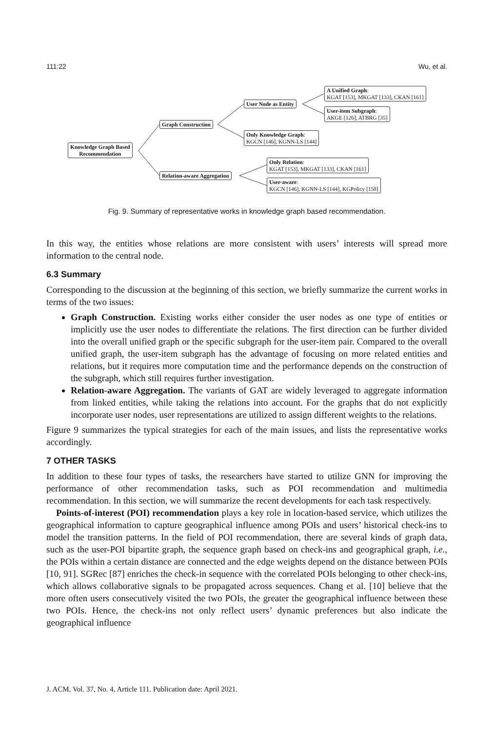111:22 Wu, et al.
Knowledge Graph Based
Recommendation
Graph Construction
Relation-aware Aggregation
User Node as Entity
Only Knowledge Graph:
KGCN [146], KGNN-LS [144]
A Unified Graph:
KGAT [153], MKGAT [133], CKAN [161]
User-item Subgraph:
AKGE [126], ATBRG [35]
Only Relation:
KGAT [153], MKGAT [133], CKAN [161]
User-aware:
KGCN [146], KGNN-LS [144], KGPolicy [158]
Fig. 9. Summary of representative works in knowledge graph based recommendation.
In this way, the entities whose relations are more consistent with users’ interests will spread more information to the central node.
6.3 Summary
Corresponding to the discussion at the beginning of this section, we briefly summarize the current works in terms of the two issues:
Graph Construction. Existing works either consider the user nodes as one type of entities or implicitly use the user nodes to differentiate the relations. The first direction can be further divided into the overall unified graph or the specific subgraph for the user-item pair. Compared to the overall unified graph, the user-item subgraph has the advantage of focusing on more related entities and relations, but it requires more computation time and the performance depends on the construction of the subgraph, which still requires further investigation.
Relation-aware Aggregation. The variants of GAT are widely leveraged to aggregate information from linked entities, while taking the relations into account. For the graphs that do not explicitly incorporate user nodes, user representations are utilized to assign different weights to the relations.
Figure 9 summarizes the typical strategies for each of the main issues, and lists the representative works accordingly.
7 OTHER TASKS
In addition to these four types of tasks, the researchers have started to utilize GNN for improving the performance of other recommendation tasks, such as POI recommendation and multimedia recommendation. In this section, we will summarize the recent developments for each task respectively.
Points-of-interest (POI) recommendation plays a key role in location-based service, which utilizes the geographical information to capture geographical influence among POIs and users’ historical check-ins to model the transition patterns. In the field of POI recommendation, there are several kinds of graph data, such as the user-POI bipartite graph, the sequence graph based on check-ins and geographical graph, i.e., the POIs within a certain distance are connected and the edge weights depend on the distance between POIs [10, 91]. SGRec [87] enriches the check-in sequence with the correlated POIs belonging to other check-ins, which allows collaborative signals to be propagated across sequences. Chang et al. [10] believe that the more often users consecutively visited the two POIs, the greater the geographical influence between these two POIs. Hence, the check-ins not only reflect users’ dynamic preferences but also indicate the geographical influence
J. ACM, Vol. 37, No. 4, Article 111. Publication date: April 2021.